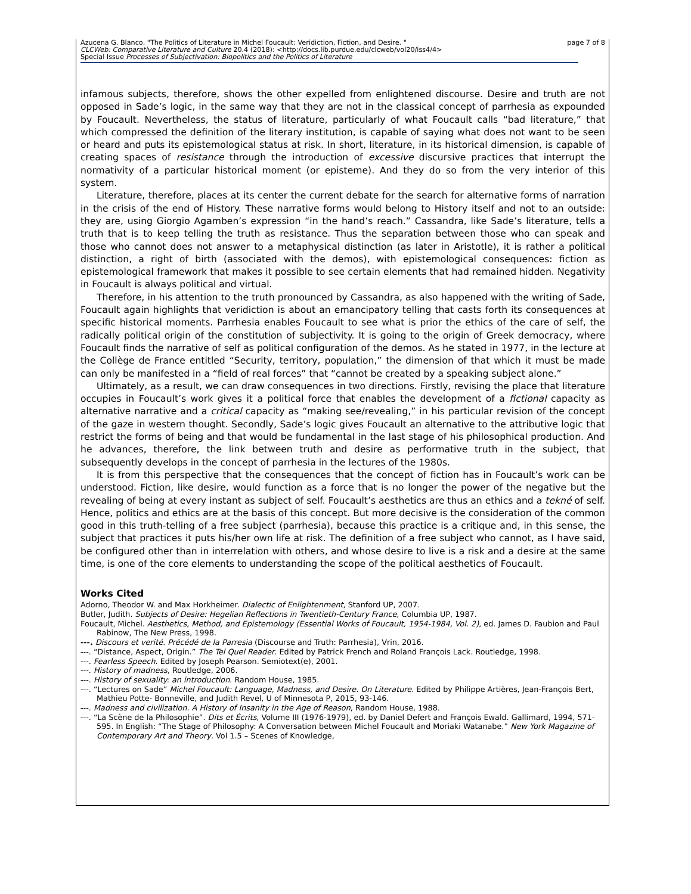page 7 of 8 Azucena G. Blanco, "The Politics of Literature in Michel Foucault: Veridiction, Fiction, and Desire. "
CLCWeb: Comparative Literature and Culture 20.4 (2018): <http://docs.lib.purdue.edu/clcweb/vol20/iss4/4>
Special Issue Processes of Subjectivation: Biopolitics and the Politics of Literature
infamous subjects, therefore, shows the other expelled from enlightened discourse. Desire and truth are not opposed in Sade’s logic, in the same way that they are not in the classical concept of parrhesia as expounded by Foucault. Nevertheless, the status of literature, particularly of what Foucault calls “bad literature,” that which compressed the definition of the literary institution, is capable of saying what does not want to be seen or heard and puts its epistemological status at risk. In short, literature, in its historical dimension, is capable of creating spaces of resistance through the introduction of excessive discursive practices that interrupt the normativity of a particular historical moment (or episteme). And they do so from the very interior of this system.
Literature, therefore, places at its center the current debate for the search for alternative forms of narration in the crisis of the end of History. These narrative forms would belong to History itself and not to an outside: they are, using Giorgio Agamben’s expression “in the hand’s reach.” Cassandra, like Sade’s literature, tells a truth that is to keep telling the truth as resistance. Thus the separation between those who can speak and those who cannot does not answer to a metaphysical distinction (as later in Aristotle), it is rather a political distinction, a right of birth (associated with the demos), with epistemological consequences: fiction as epistemological framework that makes it possible to see certain elements that had remained hidden. Negativity in Foucault is always political and virtual.
Therefore, in his attention to the truth pronounced by Cassandra, as also happened with the writing of Sade, Foucault again highlights that veridiction is about an emancipatory telling that casts forth its consequences at specific historical moments. Parrhesia enables Foucault to see what is prior the ethics of the care of self, the radically political origin of the constitution of subjectivity. It is going to the origin of Greek democracy, where Foucault finds the narrative of self as political configuration of the demos. As he stated in 1977, in the lecture at the Collège de France entitled “Security, territory, population,” the dimension of that which it must be made can only be manifested in a “field of real forces” that “cannot be created by a speaking subject alone.”
Ultimately, as a result, we can draw consequences in two directions. Firstly, revising the place that literature occupies in Foucault’s work gives it a political force that enables the development of a fictional capacity as alternative narrative and a critical capacity as “making see/revealing,” in his particular revision of the concept of the gaze in western thought. Secondly, Sade’s logic gives Foucault an alternative to the attributive logic that restrict the forms of being and that would be fundamental in the last stage of his philosophical production. And he advances, therefore, the link between truth and desire as performative truth in the subject, that subsequently develops in the concept of parrhesia in the lectures of the 1980s.
It is from this perspective that the consequences that the concept of fiction has in Foucault’s work can be understood. Fiction, like desire, would function as a force that is no longer the power of the negative but the revealing of being at every instant as subject of self. Foucault’s aesthetics are thus an ethics and a tekné of self. Hence, politics and ethics are at the basis of this concept. But more decisive is the consideration of the common good in this truth-telling of a free subject (parrhesia), because this practice is a critique and, in this sense, the subject that practices it puts his/her own life at risk. The definition of a free subject who cannot, as I have said, be configured other than in interrelation with others, and whose desire to live is a risk and a desire at the same time, is one of the core elements to understanding the scope of the political aesthetics of Foucault.
Works Cited
Adorno, Theodor W. and Max Horkheimer. Dialectic of Enlightenment, Stanford UP, 2007.
Butler, Judith. Subjects of Desire: Hegelian Reflections in Twentieth-Century France, Columbia UP, 1987.
Foucault, Michel. Aesthetics, Method, and Epistemology (Essential Works of Foucault, 1954-1984, Vol. 2), ed. James D. Faubion and Paul Rabinow, The New Press, 1998.
---. Discours et verité. Précédé de la Parresia (Discourse and Truth: Parrhesia), Vrin, 2016.
---. “Distance, Aspect, Origin.” The Tel Quel Reader. Edited by Patrick French and Roland François Lack. Routledge, 1998.
---. Fearless Speech. Edited by Joseph Pearson. Semiotext(e), 2001.
---. History of madness, Routledge, 2006.
---. History of sexuality: an introduction. Random House, 1985.
---. “Lectures on Sade” Michel Foucault: Language, Madness, and Desire. On Literature. Edited by Philippe Artières, Jean-François Bert, Mathieu Potte- Bonneville, and Judith Revel, U of Minnesota P, 2015, 93-146.
---. Madness and civilization. A History of Insanity in the Age of Reason, Random House, 1988.
---. “La Scène de la Philosophie”. Dits et Écrits, Volume III (1976-1979), ed. by Daniel Defert and François Ewald. Gallimard, 1994, 571-595. In English: “The Stage of Philosophy: A Conversation between Michel Foucault and Moriaki Watanabe.” New York Magazine of Contemporary Art and Theory. Vol 1.5 – Scenes of Knowledge,